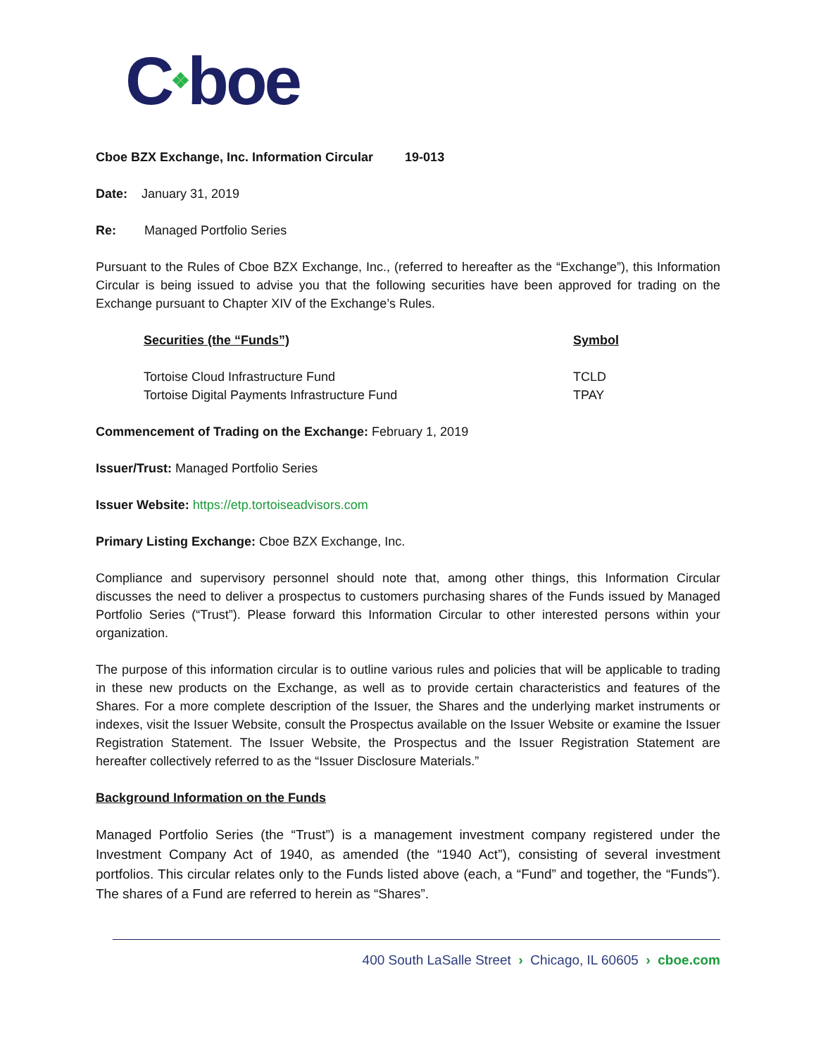C❖boe
Cboe BZX Exchange, Inc. Information Circular 19-013
Date: January 31, 2019
Re: Managed Portfolio Series
Pursuant to the Rules of Cboe BZX Exchange, Inc., (referred to hereafter as the “Exchange”), this Information Circular is being issued to advise you that the following securities have been approved for trading on the Exchange pursuant to Chapter XIV of the Exchange’s Rules.
| Securities (the “Funds”) | Symbol |
| --- | --- |
| Tortoise Cloud Infrastructure Fund | TCLD |
| Tortoise Digital Payments Infrastructure Fund | TPAY |
Commencement of Trading on the Exchange: February 1, 2019
Issuer/Trust: Managed Portfolio Series
Issuer Website: https://etp.tortoiseadvisors.com
Primary Listing Exchange: Cboe BZX Exchange, Inc.
Compliance and supervisory personnel should note that, among other things, this Information Circular discusses the need to deliver a prospectus to customers purchasing shares of the Funds issued by Managed Portfolio Series (“Trust”). Please forward this Information Circular to other interested persons within your organization.
The purpose of this information circular is to outline various rules and policies that will be applicable to trading in these new products on the Exchange, as well as to provide certain characteristics and features of the Shares. For a more complete description of the Issuer, the Shares and the underlying market instruments or indexes, visit the Issuer Website, consult the Prospectus available on the Issuer Website or examine the Issuer Registration Statement. The Issuer Website, the Prospectus and the Issuer Registration Statement are hereafter collectively referred to as the “Issuer Disclosure Materials.”
Background Information on the Funds
Managed Portfolio Series (the “Trust”) is a management investment company registered under the Investment Company Act of 1940, as amended (the “1940 Act”), consisting of several investment portfolios. This circular relates only to the Funds listed above (each, a “Fund” and together, the “Funds”). The shares of a Fund are referred to herein as “Shares”.
400 South LaSalle Street › Chicago, IL 60605 › cboe.com